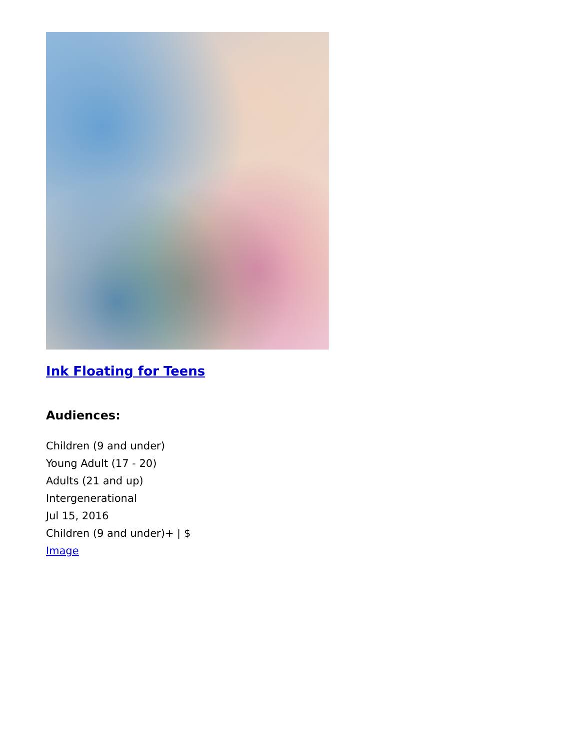Ink Floating for Teens
Audiences:
Children (9 and under)
Young Adult (17 - 20)
Adults (21 and up)
Intergenerational
Jul 15, 2016
Children (9 and under)+ | $
Image